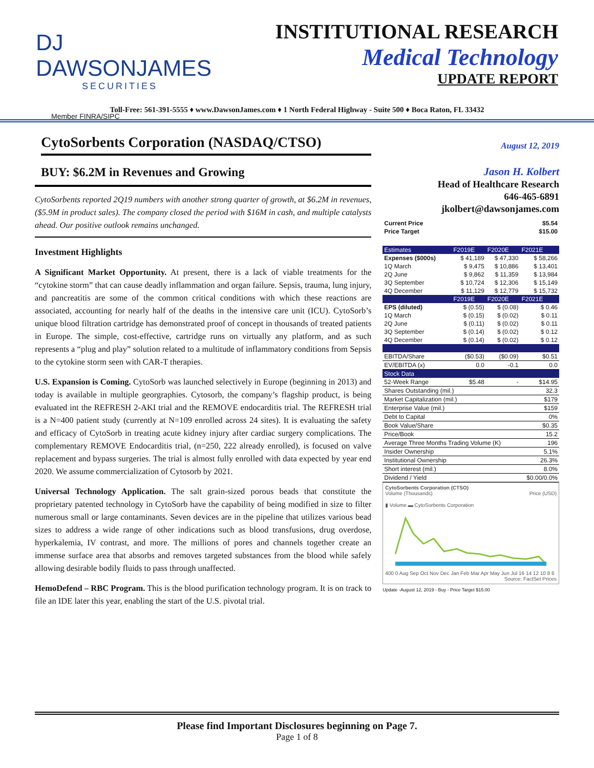DJ DAWSONJAMES
SECURITIES
Member FINRA/SIPC
INSTITUTIONAL RESEARCH
Medical Technology
UPDATE REPORT
Toll-Free: 561-391-5555 ♦ www.DawsonJames.com ♦ 1 North Federal Highway - Suite 500 ♦ Boca Raton, FL 33432
CytoSorbents Corporation (NASDAQ/CTSO)
BUY: $6.2M in Revenues and Growing
CytoSorbents reported 2Q19 numbers with another strong quarter of growth, at $6.2M in revenues, ($5.9M in product sales). The company closed the period with $16M in cash, and multiple catalysts ahead. Our positive outlook remains unchanged.
Investment Highlights
A Significant Market Opportunity. At present, there is a lack of viable treatments for the “cytokine storm” that can cause deadly inflammation and organ failure. Sepsis, trauma, lung injury, and pancreatitis are some of the common critical conditions with which these reactions are associated, accounting for nearly half of the deaths in the intensive care unit (ICU). CytoSorb’s unique blood filtration cartridge has demonstrated proof of concept in thousands of treated patients in Europe. The simple, cost-effective, cartridge runs on virtually any platform, and as such represents a “plug and play” solution related to a multitude of inflammatory conditions from Sepsis to the cytokine storm seen with CAR-T therapies.
U.S. Expansion is Coming. CytoSorb was launched selectively in Europe (beginning in 2013) and today is available in multiple georgraphies. Cytosorb, the company’s flagship product, is being evaluated int the REFRESH 2-AKI trial and the REMOVE endocarditis trial. The REFRESH trial is a N=400 patient study (currently at N=109 enrolled across 24 sites). It is evaluating the safety and efficacy of CytoSorb in treating acute kidney injury after cardiac surgery complications. The complementary REMOVE Endocarditis trial, (n=250, 222 already enrolled), is focused on valve replacement and bypass surgeries. The trial is almost fully enrolled with data expected by year end 2020. We assume commercialization of Cytosorb by 2021.
Universal Technology Application. The salt grain-sized porous beads that constitute the proprietary patented technology in CytoSorb have the capability of being modified in size to filter numerous small or large contaminants. Seven devices are in the pipeline that utilizes various bead sizes to address a wide range of other indications such as blood transfusions, drug overdose, hyperkalemia, IV contrast, and more. The millions of pores and channels together create an immense surface area that absorbs and removes targeted substances from the blood while safely allowing desirable bodily fluids to pass through unaffected.
HemoDefend – RBC Program. This is the blood purification technology program. It is on track to file an IDE later this year, enabling the start of the U.S. pivotal trial.
August 12, 2019
Jason H. Kolbert
Head of Healthcare Research
646-465-6891
jkolbert@dawsonjames.com
| Current Price | $5.54 |
| Price Target | $15.00 |
| Estimates | F2019E | F2020E | F2021E |
| --- | --- | --- | --- |
| Expenses ($000s) | $ 41,189 | $ 47,330 | $ 58,266 |
| 1Q March | $ 9,475 | $ 10,886 | $ 13,401 |
| 2Q June | $ 9,862 | $ 11,359 | $ 13,984 |
| 3Q September | $ 10,724 | $ 12,306 | $ 15,149 |
| 4Q December | $ 11,129 | $ 12,779 | $ 15,732 |
| | F2019E | F2020E | F2021E |
| EPS (diluted) | $ (0.55) | $ (0.08) | $ 0.46 |
| 1Q March | $ (0.15) | $ (0.02) | $ 0.11 |
| 2Q June | $ (0.11) | $ (0.02) | $ 0.11 |
| 3Q September | $ (0.14) | $ (0.02) | $ 0.12 |
| 4Q December | $ (0.14) | $ (0.02) | $ 0.12 |
| EBITDA/Share | ($0.53) | ($0.09) | $0.51 |
| EV/EBITDA (x) | 0.0 | -0.1 | 0.0 |
| Stock Data | | | |
| 52-Week Range | $5.48 | - | $14.95 |
| Shares Outstanding (mil.) | | | 32.3 |
| Market Capitalization (mil.) | | | $179 |
| Enterprise Value (mil.) | | | $159 |
| Debt to Capital | | | 0% |
| Book Value/Share | | | $0.35 |
| Price/Book | | | 15.2 |
| Average Three Months Trading Volume (K) | | | 196 |
| Insider Ownership | | | 5.1% |
| Institutional Ownership | | | 26.3% |
| Short interest (mil.) | | | 8.0% |
| Dividend / Yield | | | $0.00/0.0% |
CytoSorbents Corporation (CTSO)
Volume (Thousands) Price (USD)
▮ Volume ▬ CytoSorbents Corporation
400 0 Aug Sep Oct Nov Dec Jan Feb Mar Apr May Jun Jul 16 14 12 10 8 6
Source: FactSet Prices
Update -August 12, 2019 - Buy - Price Target $15.00
Please find Important Disclosures beginning on Page 7.
Page 1 of 8